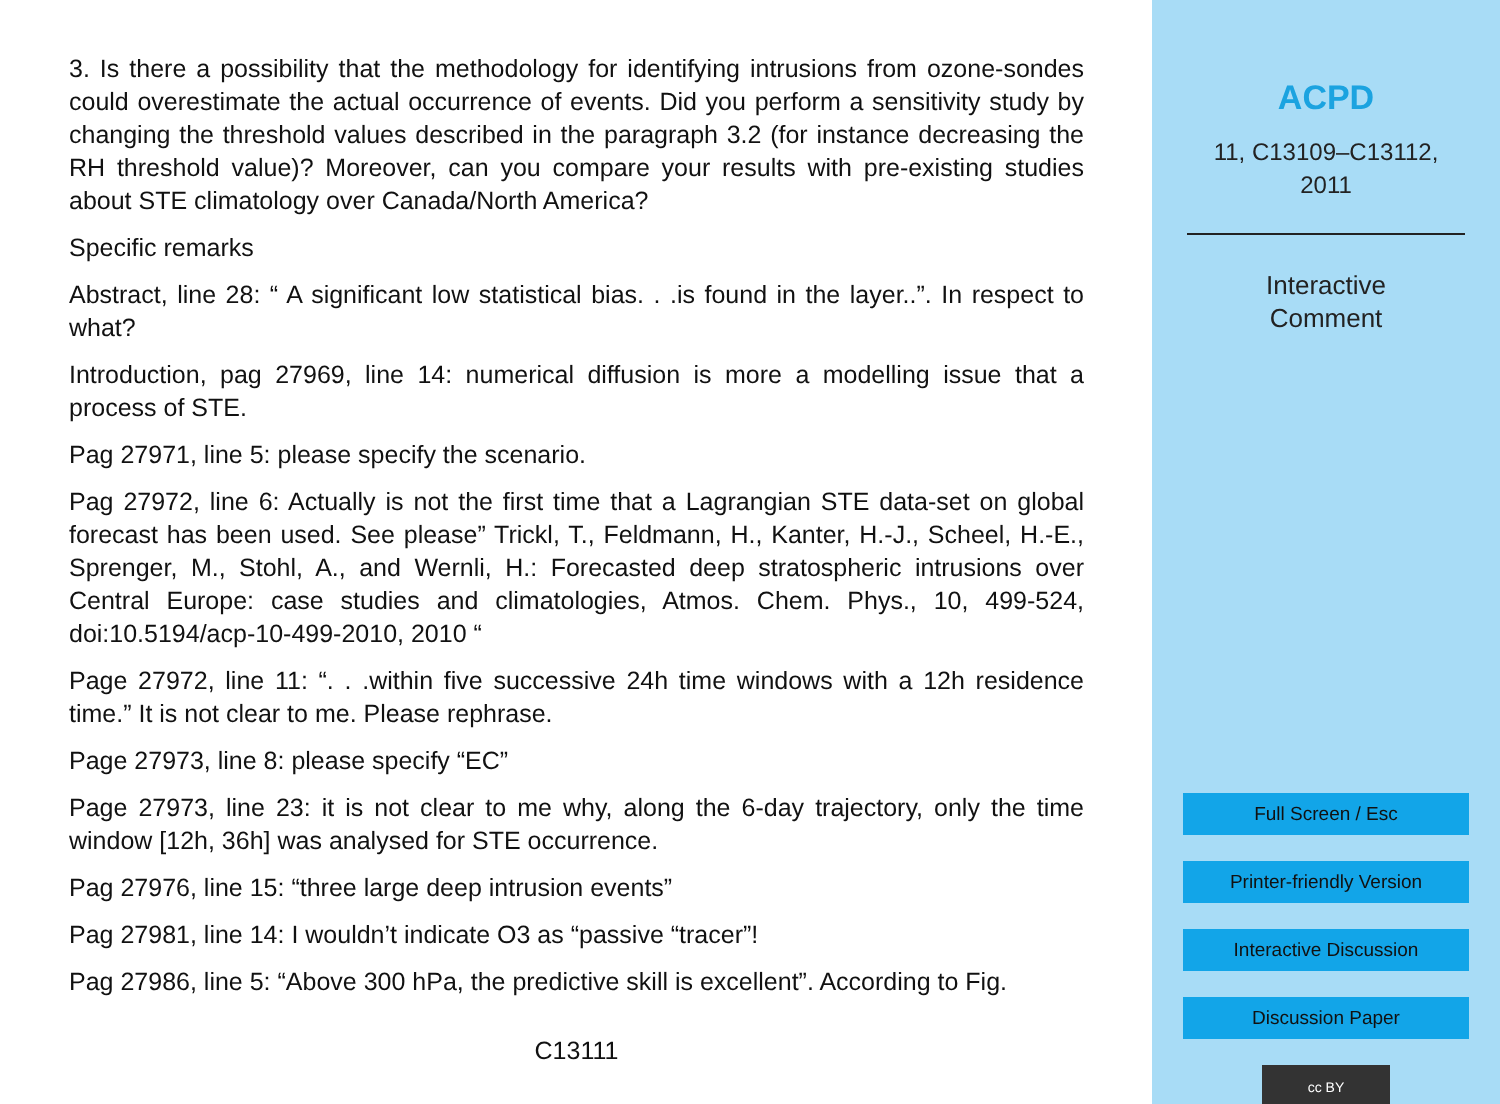3. Is there a possibility that the methodology for identifying intrusions from ozone-sondes could overestimate the actual occurrence of events. Did you perform a sensitivity study by changing the threshold values described in the paragraph 3.2 (for instance decreasing the RH threshold value)? Moreover, can you compare your results with pre-existing studies about STE climatology over Canada/North America?
Specific remarks
Abstract, line 28: “ A significant low statistical bias. . .is found in the layer..”. In respect to what?
Introduction, pag 27969, line 14: numerical diffusion is more a modelling issue that a process of STE.
Pag 27971, line 5: please specify the scenario.
Pag 27972, line 6: Actually is not the first time that a Lagrangian STE data-set on global forecast has been used. See please” Trickl, T., Feldmann, H., Kanter, H.-J., Scheel, H.-E., Sprenger, M., Stohl, A., and Wernli, H.: Forecasted deep stratospheric intrusions over Central Europe: case studies and climatologies, Atmos. Chem. Phys., 10, 499-524, doi:10.5194/acp-10-499-2010, 2010 “
Page 27972, line 11: “. . .within five successive 24h time windows with a 12h residence time.” It is not clear to me. Please rephrase.
Page 27973, line 8: please specify “EC”
Page 27973, line 23: it is not clear to me why, along the 6-day trajectory, only the time window [12h, 36h] was analysed for STE occurrence.
Pag 27976, line 15: “three large deep intrusion events”
Pag 27981, line 14: I wouldn’t indicate O3 as “passive “tracer”!
Pag 27986, line 5: “Above 300 hPa, the predictive skill is excellent”. According to Fig.
C13111
ACPD
11, C13109–C13112,
2011
Interactive
Comment
Full Screen / Esc
Printer-friendly Version
Interactive Discussion
Discussion Paper
cc BY